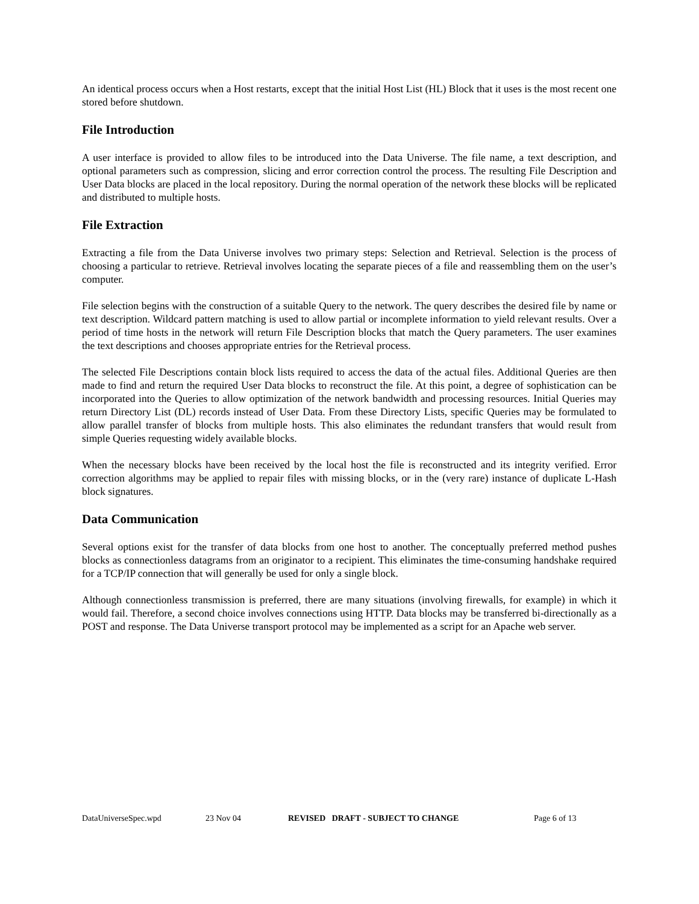An identical process occurs when a Host restarts, except that the initial Host List (HL) Block that it uses is the most recent one stored before shutdown.
File Introduction
A user interface is provided to allow files to be introduced into the Data Universe. The file name, a text description, and optional parameters such as compression, slicing and error correction control the process. The resulting File Description and User Data blocks are placed in the local repository. During the normal operation of the network these blocks will be replicated and distributed to multiple hosts.
File Extraction
Extracting a file from the Data Universe involves two primary steps: Selection and Retrieval. Selection is the process of choosing a particular to retrieve. Retrieval involves locating the separate pieces of a file and reassembling them on the user’s computer.
File selection begins with the construction of a suitable Query to the network. The query describes the desired file by name or text description. Wildcard pattern matching is used to allow partial or incomplete information to yield relevant results. Over a period of time hosts in the network will return File Description blocks that match the Query parameters. The user examines the text descriptions and chooses appropriate entries for the Retrieval process.
The selected File Descriptions contain block lists required to access the data of the actual files. Additional Queries are then made to find and return the required User Data blocks to reconstruct the file. At this point, a degree of sophistication can be incorporated into the Queries to allow optimization of the network bandwidth and processing resources. Initial Queries may return Directory List (DL) records instead of User Data. From these Directory Lists, specific Queries may be formulated to allow parallel transfer of blocks from multiple hosts. This also eliminates the redundant transfers that would result from simple Queries requesting widely available blocks.
When the necessary blocks have been received by the local host the file is reconstructed and its integrity verified. Error correction algorithms may be applied to repair files with missing blocks, or in the (very rare) instance of duplicate L-Hash block signatures.
Data Communication
Several options exist for the transfer of data blocks from one host to another. The conceptually preferred method pushes blocks as connectionless datagrams from an originator to a recipient. This eliminates the time-consuming handshake required for a TCP/IP connection that will generally be used for only a single block.
Although connectionless transmission is preferred, there are many situations (involving firewalls, for example) in which it would fail. Therefore, a second choice involves connections using HTTP. Data blocks may be transferred bi-directionally as a POST and response. The Data Universe transport protocol may be implemented as a script for an Apache web server.
DataUniverseSpec.wpd 23 Nov 04 REVISED DRAFT - SUBJECT TO CHANGE Page 6 of 13